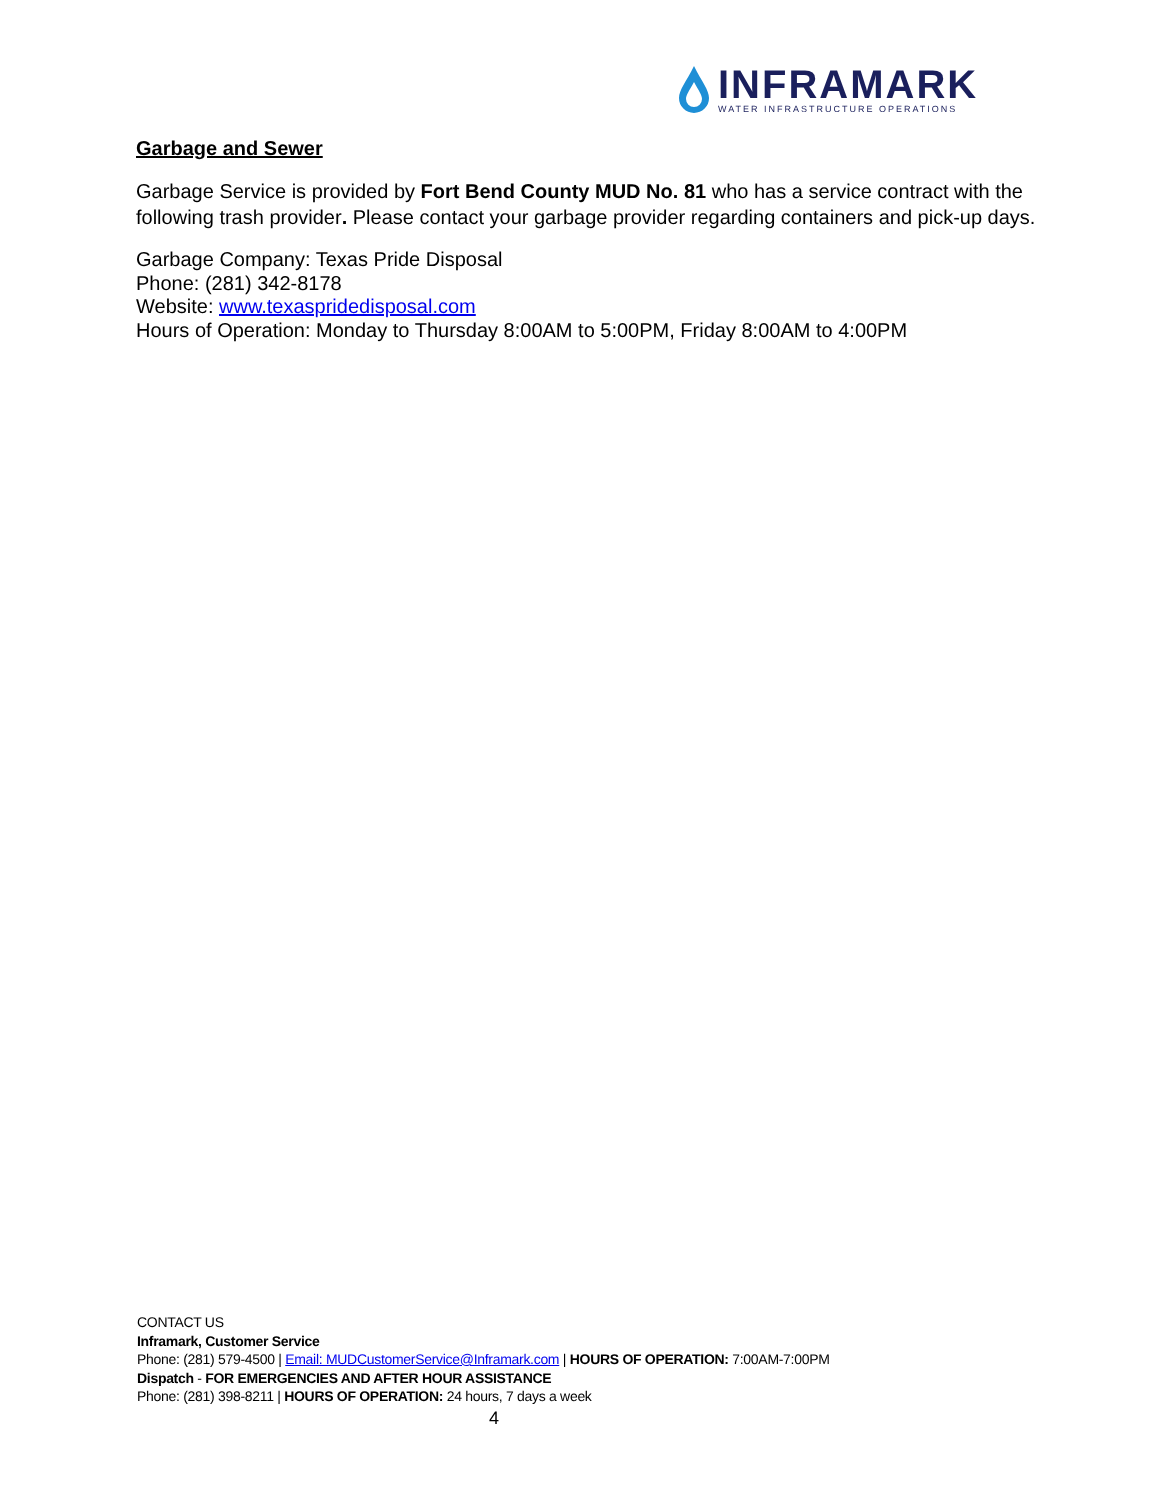INFRAMARK
WATER INFRASTRUCTURE OPERATIONS
Garbage and Sewer
Garbage Service is provided by Fort Bend County MUD No. 81 who has a service contract with the following trash provider. Please contact your garbage provider regarding containers and pick-up days.
Garbage Company: Texas Pride Disposal
Phone: (281) 342-8178
Website: www.texaspridedisposal.com
Hours of Operation: Monday to Thursday 8:00AM to 5:00PM, Friday 8:00AM to 4:00PM
CONTACT US
Inframark, Customer Service
Phone: (281) 579-4500 | Email: MUDCustomerService@Inframark.com | HOURS OF OPERATION: 7:00AM-7:00PM
Dispatch - FOR EMERGENCIES AND AFTER HOUR ASSISTANCE
Phone: (281) 398-8211 | HOURS OF OPERATION: 24 hours, 7 days a week
4